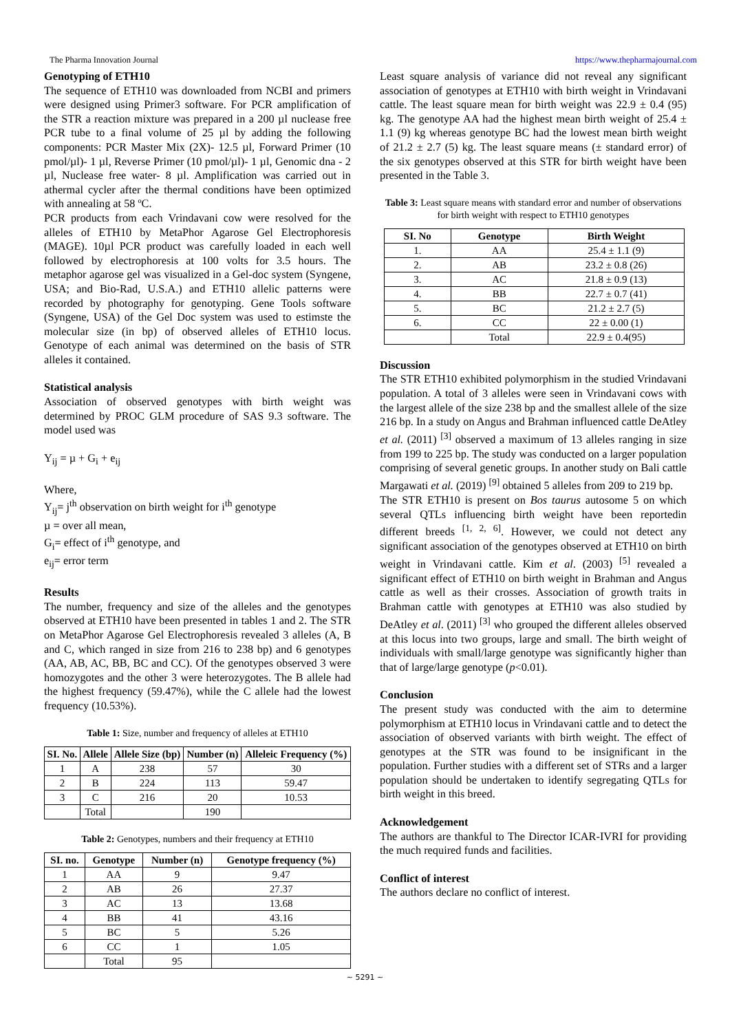The Pharma Innovation Journal https://www.thepharmajournal.com
Genotyping of ETH10
The sequence of ETH10 was downloaded from NCBI and primers were designed using Primer3 software. For PCR amplification of the STR a reaction mixture was prepared in a 200 µl nuclease free PCR tube to a final volume of 25 µl by adding the following components: PCR Master Mix (2X)- 12.5 µl, Forward Primer (10 pmol/µl)- 1 µl, Reverse Primer (10 pmol/µl)- 1 µl, Genomic dna - 2 µl, Nuclease free water- 8 µl. Amplification was carried out in athermal cycler after the thermal conditions have been optimized with annealing at 58 ºC.
PCR products from each Vrindavani cow were resolved for the alleles of ETH10 by MetaPhor Agarose Gel Electrophoresis (MAGE). 10µl PCR product was carefully loaded in each well followed by electrophoresis at 100 volts for 3.5 hours. The metaphor agarose gel was visualized in a Gel-doc system (Syngene, USA; and Bio-Rad, U.S.A.) and ETH10 allelic patterns were recorded by photography for genotyping. Gene Tools software (Syngene, USA) of the Gel Doc system was used to estimste the molecular size (in bp) of observed alleles of ETH10 locus. Genotype of each animal was determined on the basis of STR alleles it contained.
Statistical analysis
Association of observed genotypes with birth weight was determined by PROC GLM procedure of SAS 9.3 software. The model used was
Y<sub>ij</sub> = µ + G<sub>i</sub> + e<sub>ij</sub>
Where,
Y<sub>ij</sub>= j<sup>th</sup> observation on birth weight for i<sup>th</sup> genotype
µ = over all mean,
G<sub>i</sub>= effect of i<sup>th</sup> genotype, and
e<sub>ij</sub>= error term
Results
The number, frequency and size of the alleles and the genotypes observed at ETH10 have been presented in tables 1 and 2. The STR on MetaPhor Agarose Gel Electrophoresis revealed 3 alleles (A, B and C, which ranged in size from 216 to 238 bp) and 6 genotypes (AA, AB, AC, BB, BC and CC). Of the genotypes observed 3 were homozygotes and the other 3 were heterozygotes. The B allele had the highest frequency (59.47%), while the C allele had the lowest frequency (10.53%).
Table 1: Size, number and frequency of alleles at ETH10
| SI. No. | Allele | Allele Size (bp) | Number (n) | Alleleic Frequency (%) |
| --- | --- | --- | --- | --- |
| 1 | A | 238 | 57 | 30 |
| 2 | B | 224 | 113 | 59.47 |
| 3 | C | 216 | 20 | 10.53 |
| | Total | | 190 | |
Table 2: Genotypes, numbers and their frequency at ETH10
| SI. no. | Genotype | Number (n) | Genotype frequency (%) |
| --- | --- | --- | --- |
| 1 | AA | 9 | 9.47 |
| 2 | AB | 26 | 27.37 |
| 3 | AC | 13 | 13.68 |
| 4 | BB | 41 | 43.16 |
| 5 | BC | 5 | 5.26 |
| 6 | CC | 1 | 1.05 |
| | Total | 95 | |
Least square analysis of variance did not reveal any significant association of genotypes at ETH10 with birth weight in Vrindavani cattle. The least square mean for birth weight was 22.9 ± 0.4 (95) kg. The genotype AA had the highest mean birth weight of 25.4 ± 1.1 (9) kg whereas genotype BC had the lowest mean birth weight of 21.2 ± 2.7 (5) kg. The least square means (± standard error) of the six genotypes observed at this STR for birth weight have been presented in the Table 3.
Table 3: Least square means with standard error and number of observations for birth weight with respect to ETH10 genotypes
| SI. No | Genotype | Birth Weight |
| --- | --- | --- |
| 1. | AA | 25.4 ± 1.1 (9) |
| 2. | AB | 23.2 ± 0.8 (26) |
| 3. | AC | 21.8 ± 0.9 (13) |
| 4. | BB | 22.7 ± 0.7 (41) |
| 5. | BC | 21.2 ± 2.7 (5) |
| 6. | CC | 22 ± 0.00 (1) |
| | Total | 22.9 ± 0.4(95) |
Discussion
The STR ETH10 exhibited polymorphism in the studied Vrindavani population. A total of 3 alleles were seen in Vrindavani cows with the largest allele of the size 238 bp and the smallest allele of the size 216 bp. In a study on Angus and Brahman influenced cattle DeAtley et al. (2011) <sup>[3]</sup> observed a maximum of 13 alleles ranging in size from 199 to 225 bp. The study was conducted on a larger population comprising of several genetic groups. In another study on Bali cattle Margawati et al. (2019) <sup>[9]</sup> obtained 5 alleles from 209 to 219 bp.
The STR ETH10 is present on Bos taurus autosome 5 on which several QTLs influencing birth weight have been reportedin different breeds <sup>[1, 2, 6]</sup>. However, we could not detect any significant association of the genotypes observed at ETH10 on birth weight in Vrindavani cattle. Kim et al. (2003) <sup>[5]</sup> revealed a significant effect of ETH10 on birth weight in Brahman and Angus cattle as well as their crosses. Association of growth traits in Brahman cattle with genotypes at ETH10 was also studied by DeAtley et al. (2011) <sup>[3]</sup> who grouped the different alleles observed at this locus into two groups, large and small. The birth weight of individuals with small/large genotype was significantly higher than that of large/large genotype (p<0.01).
Conclusion
The present study was conducted with the aim to determine polymorphism at ETH10 locus in Vrindavani cattle and to detect the association of observed variants with birth weight. The effect of genotypes at the STR was found to be insignificant in the population. Further studies with a different set of STRs and a larger population should be undertaken to identify segregating QTLs for birth weight in this breed.
Acknowledgement
The authors are thankful to The Director ICAR-IVRI for providing the much required funds and facilities.
Conflict of interest
The authors declare no conflict of interest.
~ 5291 ~